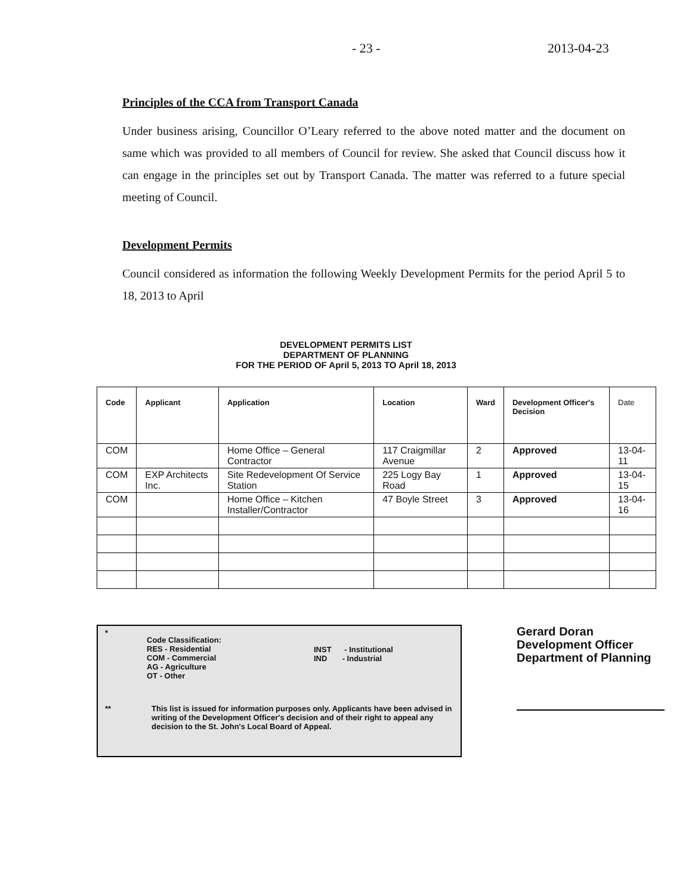- 23 - 2013-04-23
Principles of the CCA from Transport Canada
Under business arising, Councillor O’Leary referred to the above noted matter and the document on same which was provided to all members of Council for review. She asked that Council discuss how it can engage in the principles set out by Transport Canada. The matter was referred to a future special meeting of Council.
Development Permits
Council considered as information the following Weekly Development Permits for the period April 5 to 18, 2013 to April
DEVELOPMENT PERMITS LIST
DEPARTMENT OF PLANNING
FOR THE PERIOD OF April 5, 2013 TO April 18, 2013
| Code | Applicant | Application | Location | Ward | Development Officer's Decision | Date |
| --- | --- | --- | --- | --- | --- | --- |
| COM | | Home Office – General Contractor | 117 Craigmillar Avenue | 2 | Approved | 13-04-11 |
| COM | EXP Architects Inc. | Site Redevelopment Of Service Station | 225 Logy Bay Road | 1 | Approved | 13-04-15 |
| COM | | Home Office – Kitchen Installer/Contractor | 47 Boyle Street | 3 | Approved | 13-04-16 |
*
Code Classification:
RES - Residential
COM - Commercial
AG - Agriculture
OT - Other
INST - Institutional
IND - Industrial
** This list is issued for information purposes only. Applicants have been advised in writing of the Development Officer's decision and of their right to appeal any decision to the St. John's Local Board of Appeal.
Gerard Doran
Development Officer
Department of Planning